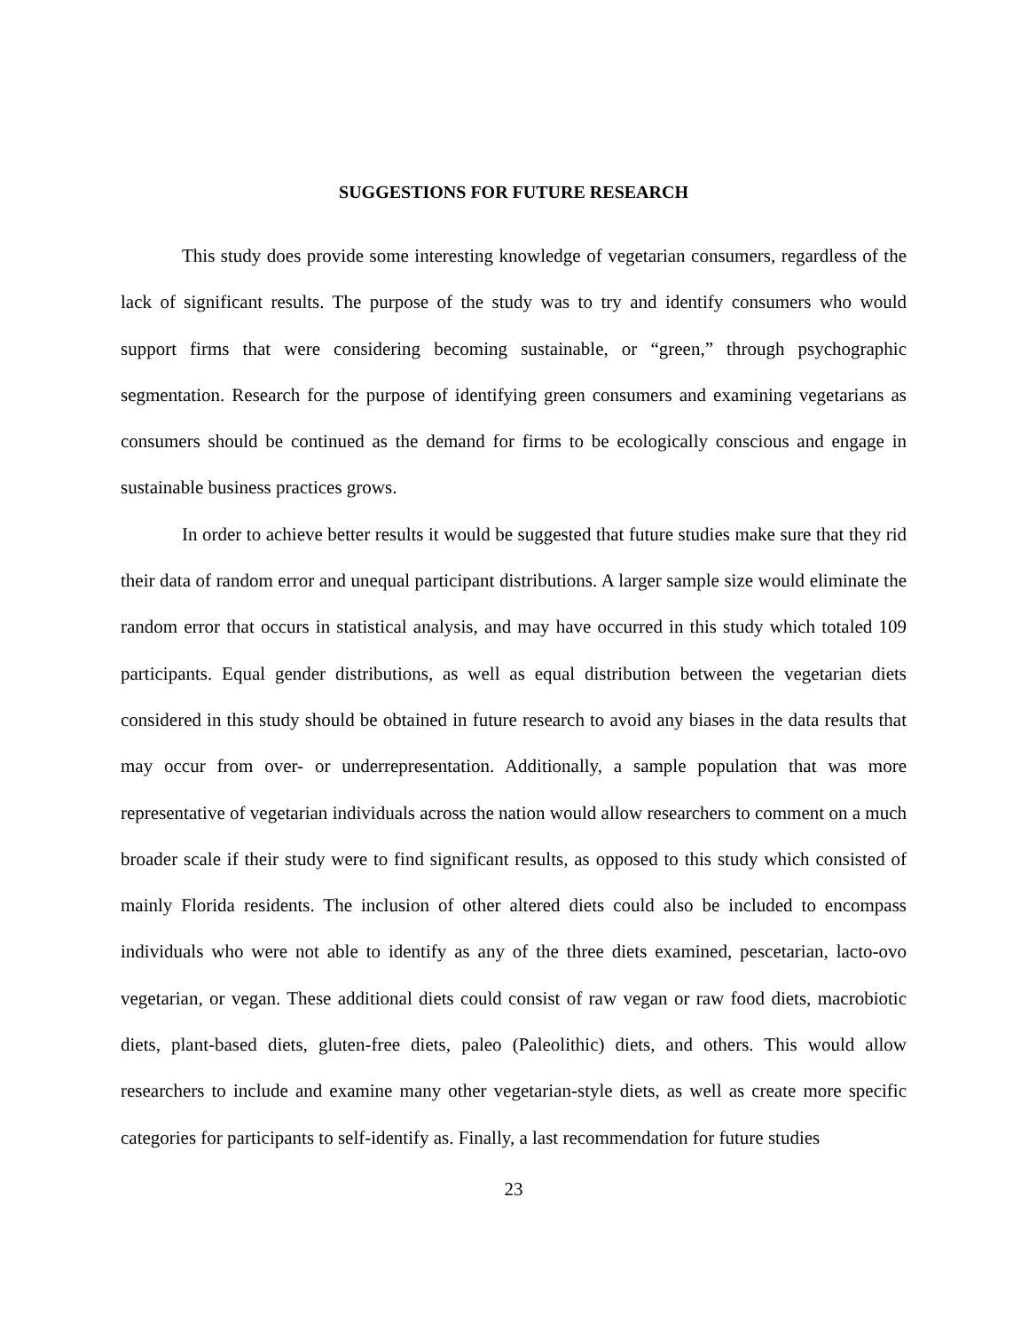SUGGESTIONS FOR FUTURE RESEARCH
This study does provide some interesting knowledge of vegetarian consumers, regardless of the lack of significant results. The purpose of the study was to try and identify consumers who would support firms that were considering becoming sustainable, or “green,” through psychographic segmentation. Research for the purpose of identifying green consumers and examining vegetarians as consumers should be continued as the demand for firms to be ecologically conscious and engage in sustainable business practices grows.
In order to achieve better results it would be suggested that future studies make sure that they rid their data of random error and unequal participant distributions. A larger sample size would eliminate the random error that occurs in statistical analysis, and may have occurred in this study which totaled 109 participants. Equal gender distributions, as well as equal distribution between the vegetarian diets considered in this study should be obtained in future research to avoid any biases in the data results that may occur from over- or underrepresentation. Additionally, a sample population that was more representative of vegetarian individuals across the nation would allow researchers to comment on a much broader scale if their study were to find significant results, as opposed to this study which consisted of mainly Florida residents. The inclusion of other altered diets could also be included to encompass individuals who were not able to identify as any of the three diets examined, pescetarian, lacto-ovo vegetarian, or vegan. These additional diets could consist of raw vegan or raw food diets, macrobiotic diets, plant-based diets, gluten-free diets, paleo (Paleolithic) diets, and others. This would allow researchers to include and examine many other vegetarian-style diets, as well as create more specific categories for participants to self-identify as. Finally, a last recommendation for future studies
23